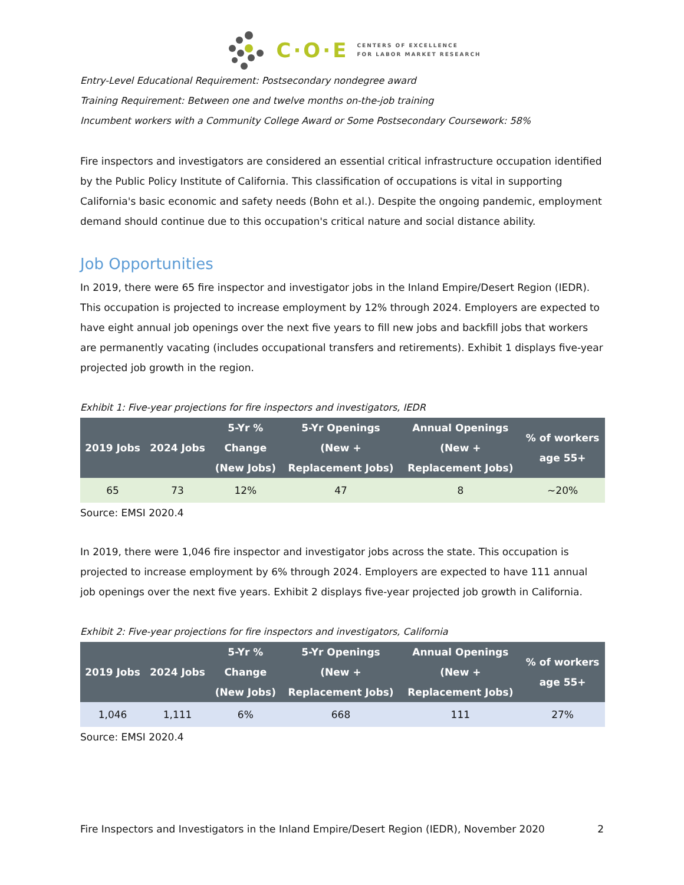C·O·E CENTERS OF EXCELLENCE
FOR LABOR MARKET RESEARCH
Entry-Level Educational Requirement: Postsecondary nondegree award
Training Requirement: Between one and twelve months on-the-job training
Incumbent workers with a Community College Award or Some Postsecondary Coursework: 58%
Fire inspectors and investigators are considered an essential critical infrastructure occupation identified by the Public Policy Institute of California. This classification of occupations is vital in supporting California's basic economic and safety needs (Bohn et al.). Despite the ongoing pandemic, employment demand should continue due to this occupation's critical nature and social distance ability.
Job Opportunities
In 2019, there were 65 fire inspector and investigator jobs in the Inland Empire/Desert Region (IEDR). This occupation is projected to increase employment by 12% through 2024. Employers are expected to have eight annual job openings over the next five years to fill new jobs and backfill jobs that workers are permanently vacating (includes occupational transfers and retirements). Exhibit 1 displays five-year projected job growth in the region.
Exhibit 1: Five-year projections for fire inspectors and investigators, IEDR
| 2019 Jobs | 2024 Jobs | 5-Yr % Change (New Jobs) | 5-Yr Openings (New + Replacement Jobs) | Annual Openings (New + Replacement Jobs) | % of workers age 55+ |
| --- | --- | --- | --- | --- | --- |
| 65 | 73 | 12% | 47 | 8 | ~20% |
Source: EMSI 2020.4
In 2019, there were 1,046 fire inspector and investigator jobs across the state. This occupation is projected to increase employment by 6% through 2024. Employers are expected to have 111 annual job openings over the next five years. Exhibit 2 displays five-year projected job growth in California.
Exhibit 2: Five-year projections for fire inspectors and investigators, California
| 2019 Jobs | 2024 Jobs | 5-Yr % Change (New Jobs) | 5-Yr Openings (New + Replacement Jobs) | Annual Openings (New + Replacement Jobs) | % of workers age 55+ |
| --- | --- | --- | --- | --- | --- |
| 1,046 | 1,111 | 6% | 668 | 111 | 27% |
Source: EMSI 2020.4
Fire Inspectors and Investigators in the Inland Empire/Desert Region (IEDR), November 2020 2